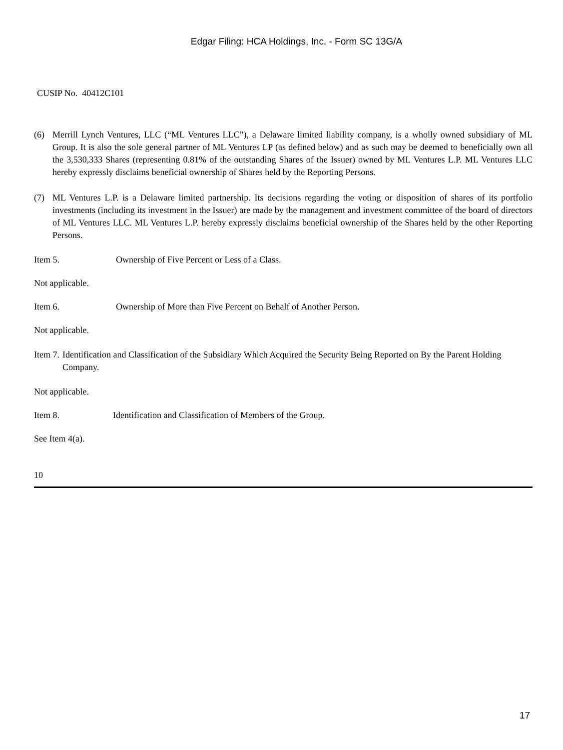Edgar Filing: HCA Holdings, Inc. - Form SC 13G/A
CUSIP No. 40412C101
(6) Merrill Lynch Ventures, LLC (“ML Ventures LLC”), a Delaware limited liability company, is a wholly owned subsidiary of ML Group. It is also the sole general partner of ML Ventures LP (as defined below) and as such may be deemed to beneficially own all the 3,530,333 Shares (representing 0.81% of the outstanding Shares of the Issuer) owned by ML Ventures L.P. ML Ventures LLC hereby expressly disclaims beneficial ownership of Shares held by the Reporting Persons.
(7) ML Ventures L.P. is a Delaware limited partnership. Its decisions regarding the voting or disposition of shares of its portfolio investments (including its investment in the Issuer) are made by the management and investment committee of the board of directors of ML Ventures LLC. ML Ventures L.P. hereby expressly disclaims beneficial ownership of the Shares held by the other Reporting Persons.
Item 5. Ownership of Five Percent or Less of a Class.
Not applicable.
Item 6. Ownership of More than Five Percent on Behalf of Another Person.
Not applicable.
Item 7. Identification and Classification of the Subsidiary Which Acquired the Security Being Reported on By the Parent Holding Company.
Not applicable.
Item 8. Identification and Classification of Members of the Group.
See Item 4(a).
10
17